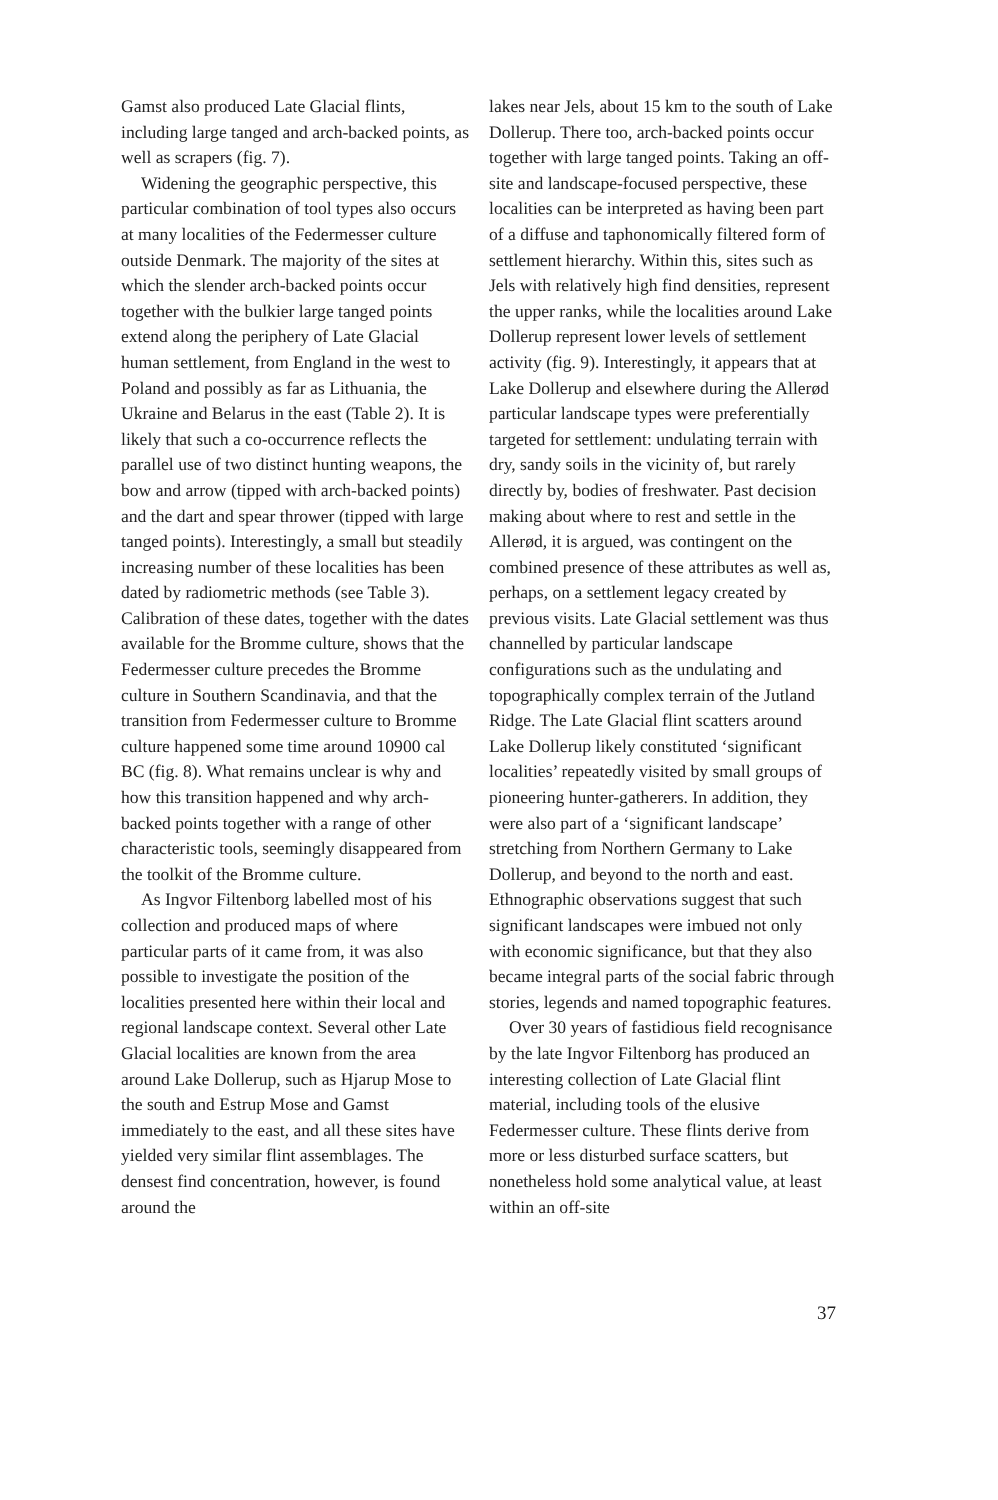Gamst also produced Late Glacial flints, including large tanged and arch-backed points, as well as scrapers (fig. 7).
Widening the geographic perspective, this particular combination of tool types also occurs at many localities of the Federmesser culture outside Denmark. The majority of the sites at which the slender arch-backed points occur together with the bulkier large tanged points extend along the periphery of Late Glacial human settlement, from England in the west to Poland and possibly as far as Lithuania, the Ukraine and Belarus in the east (Table 2). It is likely that such a co-occurrence reflects the parallel use of two distinct hunting weapons, the bow and arrow (tipped with arch-backed points) and the dart and spear thrower (tipped with large tanged points). Interestingly, a small but steadily increasing number of these localities has been dated by radiometric methods (see Table 3). Calibration of these dates, together with the dates available for the Bromme culture, shows that the Federmesser culture precedes the Bromme culture in Southern Scandinavia, and that the transition from Federmesser culture to Bromme culture happened some time around 10900 cal BC (fig. 8). What remains unclear is why and how this transition happened and why arch-backed points together with a range of other characteristic tools, seemingly disappeared from the toolkit of the Bromme culture.
As Ingvor Filtenborg labelled most of his collection and produced maps of where particular parts of it came from, it was also possible to investigate the position of the localities presented here within their local and regional landscape context. Several other Late Glacial localities are known from the area around Lake Dollerup, such as Hjarup Mose to the south and Estrup Mose and Gamst immediately to the east, and all these sites have yielded very similar flint assemblages. The densest find concentration, however, is found around the
lakes near Jels, about 15 km to the south of Lake Dollerup. There too, arch-backed points occur together with large tanged points. Taking an off-site and landscape-focused perspective, these localities can be interpreted as having been part of a diffuse and taphonomically filtered form of settlement hierarchy. Within this, sites such as Jels with relatively high find densities, represent the upper ranks, while the localities around Lake Dollerup represent lower levels of settlement activity (fig. 9). Interestingly, it appears that at Lake Dollerup and elsewhere during the Allerød particular landscape types were preferentially targeted for settlement: undulating terrain with dry, sandy soils in the vicinity of, but rarely directly by, bodies of freshwater. Past decision making about where to rest and settle in the Allerød, it is argued, was contingent on the combined presence of these attributes as well as, perhaps, on a settlement legacy created by previous visits. Late Glacial settlement was thus channelled by particular landscape configurations such as the undulating and topographically complex terrain of the Jutland Ridge. The Late Glacial flint scatters around Lake Dollerup likely constituted ‘significant localities’ repeatedly visited by small groups of pioneering hunter-gatherers. In addition, they were also part of a ‘significant landscape’ stretching from Northern Germany to Lake Dollerup, and beyond to the north and east. Ethnographic observations suggest that such significant landscapes were imbued not only with economic significance, but that they also became integral parts of the social fabric through stories, legends and named topographic features.
Over 30 years of fastidious field recognisance by the late Ingvor Filtenborg has produced an interesting collection of Late Glacial flint material, including tools of the elusive Federmesser culture. These flints derive from more or less disturbed surface scatters, but nonetheless hold some analytical value, at least within an off-site
37